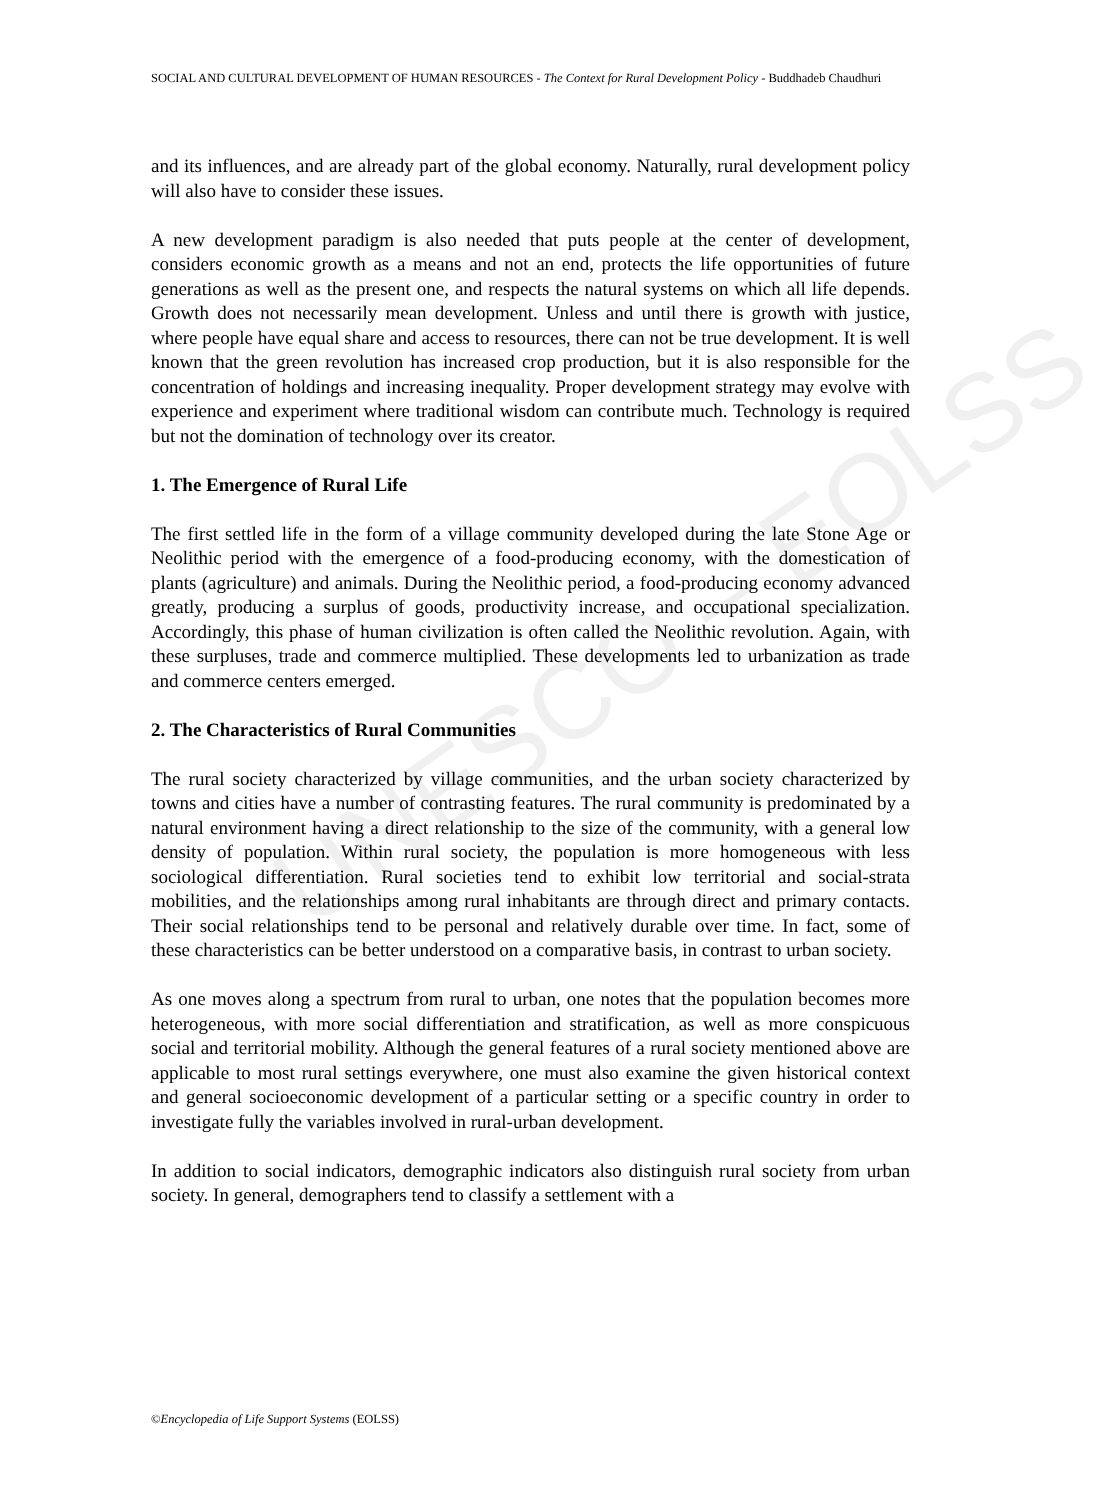UNESCO – EOLSS
SOCIAL AND CULTURAL DEVELOPMENT OF HUMAN RESOURCES - The Context for Rural Development Policy - Buddhadeb Chaudhuri
and its influences, and are already part of the global economy. Naturally, rural development policy will also have to consider these issues.
A new development paradigm is also needed that puts people at the center of development, considers economic growth as a means and not an end, protects the life opportunities of future generations as well as the present one, and respects the natural systems on which all life depends. Growth does not necessarily mean development. Unless and until there is growth with justice, where people have equal share and access to resources, there can not be true development. It is well known that the green revolution has increased crop production, but it is also responsible for the concentration of holdings and increasing inequality. Proper development strategy may evolve with experience and experiment where traditional wisdom can contribute much. Technology is required but not the domination of technology over its creator.
1. The Emergence of Rural Life
The first settled life in the form of a village community developed during the late Stone Age or Neolithic period with the emergence of a food-producing economy, with the domestication of plants (agriculture) and animals. During the Neolithic period, a food-producing economy advanced greatly, producing a surplus of goods, productivity increase, and occupational specialization. Accordingly, this phase of human civilization is often called the Neolithic revolution. Again, with these surpluses, trade and commerce multiplied. These developments led to urbanization as trade and commerce centers emerged.
2. The Characteristics of Rural Communities
The rural society characterized by village communities, and the urban society characterized by towns and cities have a number of contrasting features. The rural community is predominated by a natural environment having a direct relationship to the size of the community, with a general low density of population. Within rural society, the population is more homogeneous with less sociological differentiation. Rural societies tend to exhibit low territorial and social-strata mobilities, and the relationships among rural inhabitants are through direct and primary contacts. Their social relationships tend to be personal and relatively durable over time. In fact, some of these characteristics can be better understood on a comparative basis, in contrast to urban society.
As one moves along a spectrum from rural to urban, one notes that the population becomes more heterogeneous, with more social differentiation and stratification, as well as more conspicuous social and territorial mobility. Although the general features of a rural society mentioned above are applicable to most rural settings everywhere, one must also examine the given historical context and general socioeconomic development of a particular setting or a specific country in order to investigate fully the variables involved in rural-urban development.
In addition to social indicators, demographic indicators also distinguish rural society from urban society. In general, demographers tend to classify a settlement with a
©Encyclopedia of Life Support Systems (EOLSS)